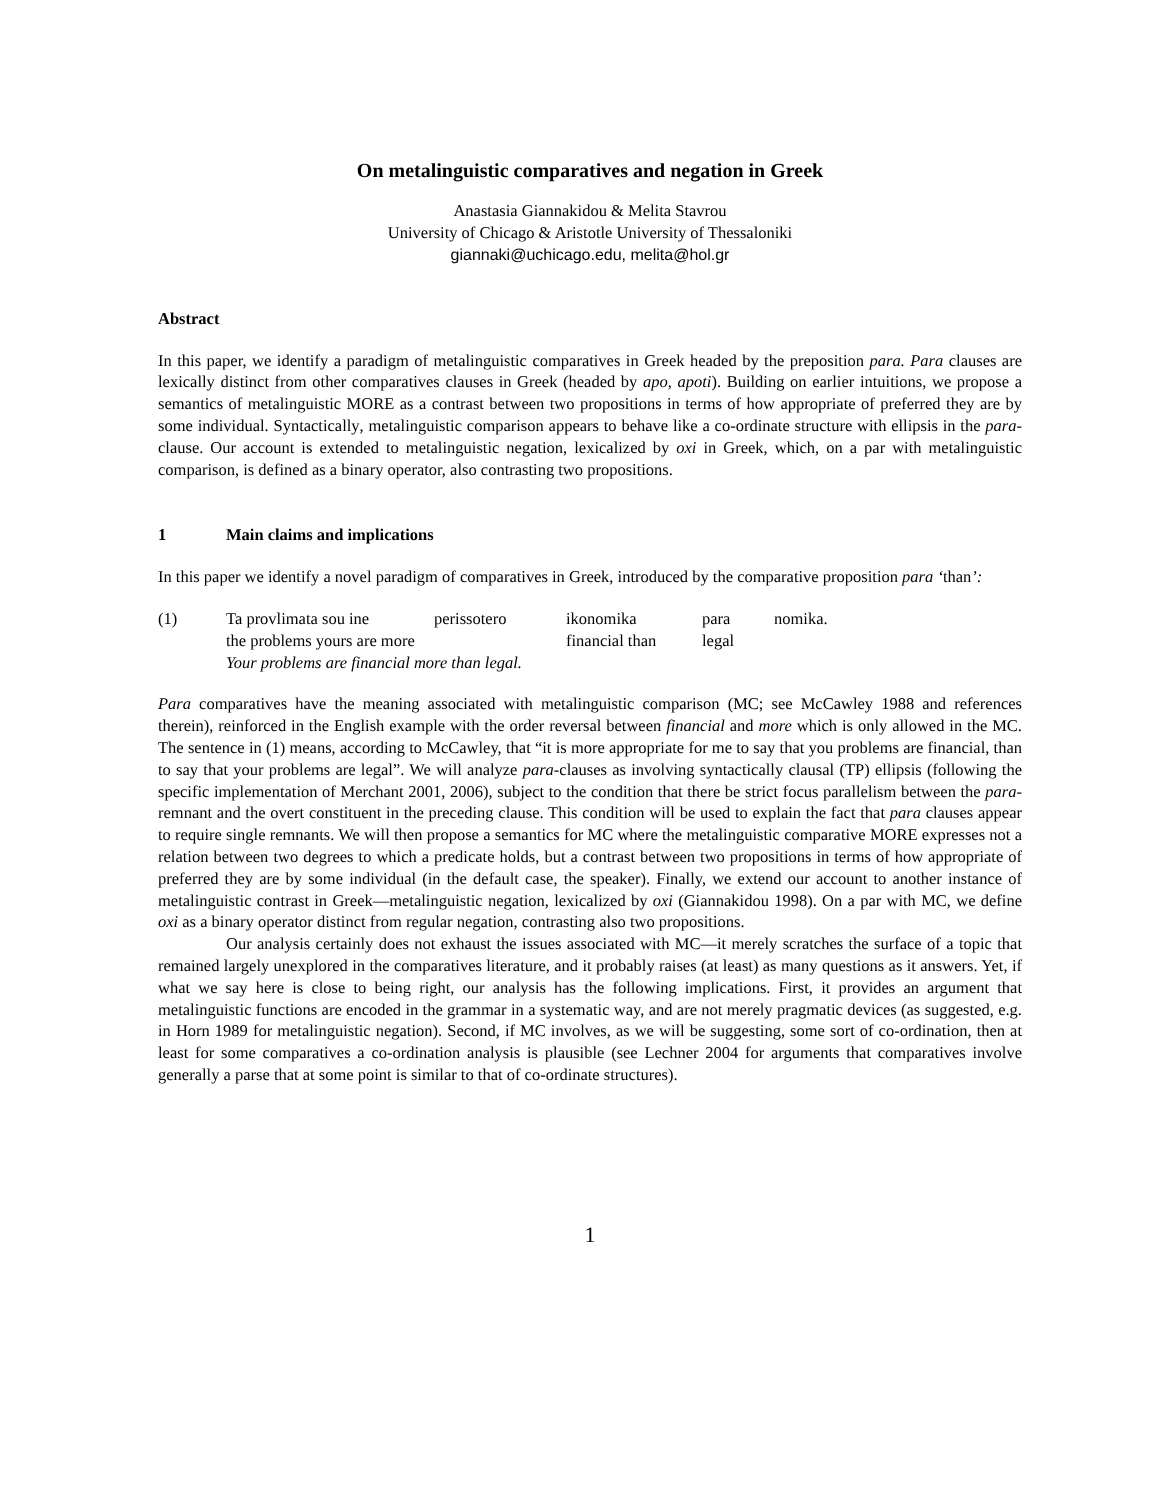On metalinguistic comparatives and negation in Greek
Anastasia Giannakidou & Melita Stavrou
University of Chicago & Aristotle University of Thessaloniki
giannaki@uchicago.edu, melita@hol.gr
Abstract
In this paper, we identify a paradigm of metalinguistic comparatives in Greek headed by the preposition para. Para clauses are lexically distinct from other comparatives clauses in Greek (headed by apo, apoti). Building on earlier intuitions, we propose a semantics of metalinguistic MORE as a contrast between two propositions in terms of how appropriate of preferred they are by some individual. Syntactically, metalinguistic comparison appears to behave like a co-ordinate structure with ellipsis in the para-clause. Our account is extended to metalinguistic negation, lexicalized by oxi in Greek, which, on a par with metalinguistic comparison, is defined as a binary operator, also contrasting two propositions.
1 Main claims and implications
In this paper we identify a novel paradigm of comparatives in Greek, introduced by the comparative proposition para ‘than’:
| (1) | Ta provlimata sou ine | perissotero | ikonomika | para | nomika. |
| | the problems yours are more | | financial than | legal | |
| | Your problems are financial more than legal. | | | | |
Para comparatives have the meaning associated with metalinguistic comparison (MC; see McCawley 1988 and references therein), reinforced in the English example with the order reversal between financial and more which is only allowed in the MC. The sentence in (1) means, according to McCawley, that “it is more appropriate for me to say that you problems are financial, than to say that your problems are legal”. We will analyze para-clauses as involving syntactically clausal (TP) ellipsis (following the specific implementation of Merchant 2001, 2006), subject to the condition that there be strict focus parallelism between the para-remnant and the overt constituent in the preceding clause. This condition will be used to explain the fact that para clauses appear to require single remnants. We will then propose a semantics for MC where the metalinguistic comparative MORE expresses not a relation between two degrees to which a predicate holds, but a contrast between two propositions in terms of how appropriate of preferred they are by some individual (in the default case, the speaker). Finally, we extend our account to another instance of metalinguistic contrast in Greek—metalinguistic negation, lexicalized by oxi (Giannakidou 1998). On a par with MC, we define oxi as a binary operator distinct from regular negation, contrasting also two propositions.
Our analysis certainly does not exhaust the issues associated with MC—it merely scratches the surface of a topic that remained largely unexplored in the comparatives literature, and it probably raises (at least) as many questions as it answers. Yet, if what we say here is close to being right, our analysis has the following implications. First, it provides an argument that metalinguistic functions are encoded in the grammar in a systematic way, and are not merely pragmatic devices (as suggested, e.g. in Horn 1989 for metalinguistic negation). Second, if MC involves, as we will be suggesting, some sort of co-ordination, then at least for some comparatives a co-ordination analysis is plausible (see Lechner 2004 for arguments that comparatives involve generally a parse that at some point is similar to that of co-ordinate structures).
1